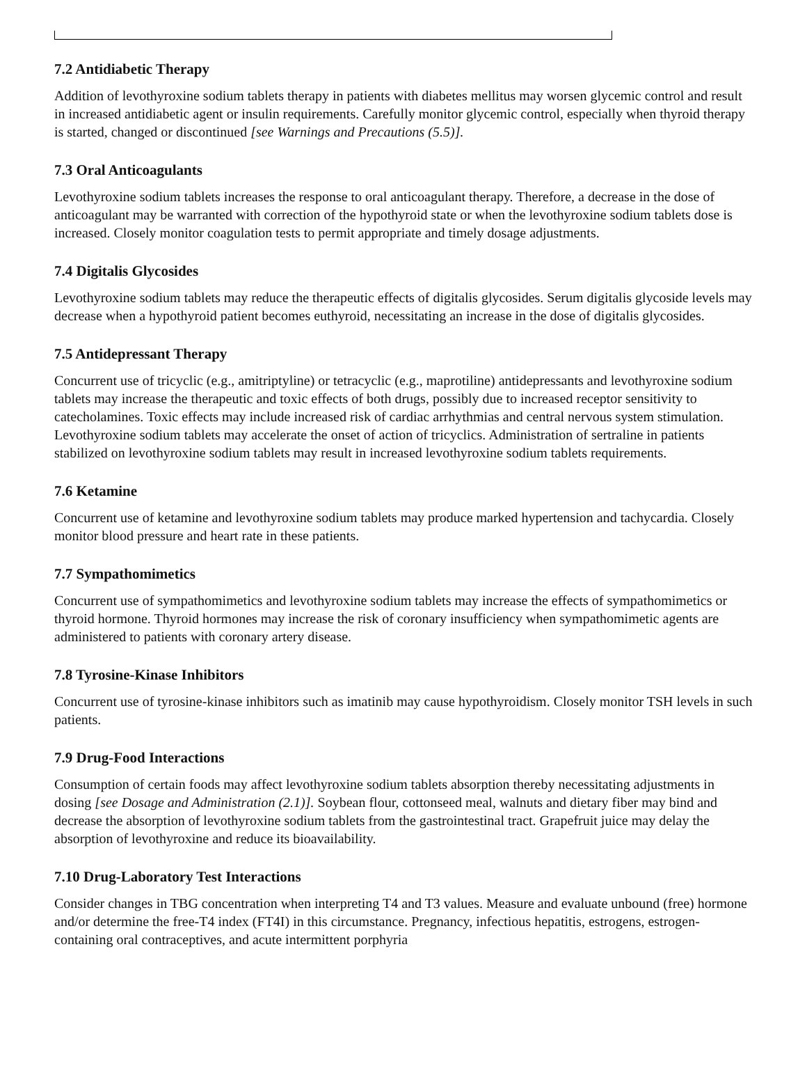7.2 Antidiabetic Therapy
Addition of levothyroxine sodium tablets therapy in patients with diabetes mellitus may worsen glycemic control and result in increased antidiabetic agent or insulin requirements. Carefully monitor glycemic control, especially when thyroid therapy is started, changed or discontinued [see Warnings and Precautions (5.5)].
7.3 Oral Anticoagulants
Levothyroxine sodium tablets increases the response to oral anticoagulant therapy. Therefore, a decrease in the dose of anticoagulant may be warranted with correction of the hypothyroid state or when the levothyroxine sodium tablets dose is increased. Closely monitor coagulation tests to permit appropriate and timely dosage adjustments.
7.4 Digitalis Glycosides
Levothyroxine sodium tablets may reduce the therapeutic effects of digitalis glycosides. Serum digitalis glycoside levels may decrease when a hypothyroid patient becomes euthyroid, necessitating an increase in the dose of digitalis glycosides.
7.5 Antidepressant Therapy
Concurrent use of tricyclic (e.g., amitriptyline) or tetracyclic (e.g., maprotiline) antidepressants and levothyroxine sodium tablets may increase the therapeutic and toxic effects of both drugs, possibly due to increased receptor sensitivity to catecholamines. Toxic effects may include increased risk of cardiac arrhythmias and central nervous system stimulation. Levothyroxine sodium tablets may accelerate the onset of action of tricyclics. Administration of sertraline in patients stabilized on levothyroxine sodium tablets may result in increased levothyroxine sodium tablets requirements.
7.6 Ketamine
Concurrent use of ketamine and levothyroxine sodium tablets may produce marked hypertension and tachycardia. Closely monitor blood pressure and heart rate in these patients.
7.7 Sympathomimetics
Concurrent use of sympathomimetics and levothyroxine sodium tablets may increase the effects of sympathomimetics or thyroid hormone. Thyroid hormones may increase the risk of coronary insufficiency when sympathomimetic agents are administered to patients with coronary artery disease.
7.8 Tyrosine-Kinase Inhibitors
Concurrent use of tyrosine-kinase inhibitors such as imatinib may cause hypothyroidism. Closely monitor TSH levels in such patients.
7.9 Drug-Food Interactions
Consumption of certain foods may affect levothyroxine sodium tablets absorption thereby necessitating adjustments in dosing [see Dosage and Administration (2.1)]. Soybean flour, cottonseed meal, walnuts and dietary fiber may bind and decrease the absorption of levothyroxine sodium tablets from the gastrointestinal tract. Grapefruit juice may delay the absorption of levothyroxine and reduce its bioavailability.
7.10 Drug-Laboratory Test Interactions
Consider changes in TBG concentration when interpreting T4 and T3 values. Measure and evaluate unbound (free) hormone and/or determine the free-T4 index (FT4I) in this circumstance. Pregnancy, infectious hepatitis, estrogens, estrogen-containing oral contraceptives, and acute intermittent porphyria